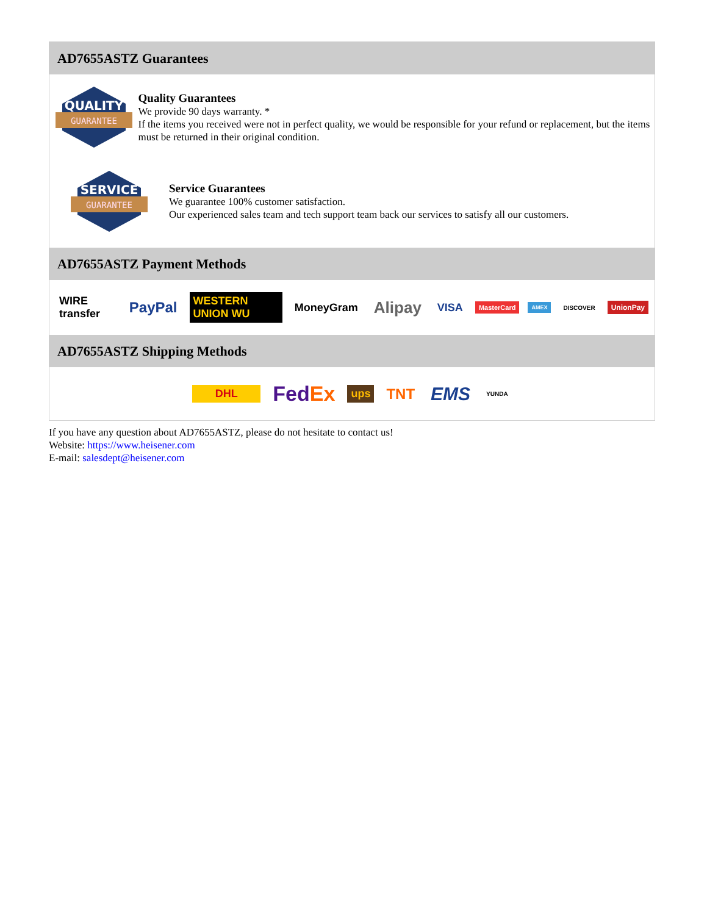AD7655ASTZ Guarantees
QUALITY
GUARANTEE
Quality Guarantees
We provide 90 days warranty. *
If the items you received were not in perfect quality, we would be responsible for your refund or replacement, but the items must be returned in their original condition.
SERVICE
GUARANTEE
Service Guarantees
We guarantee 100% customer satisfaction.
Our experienced sales team and tech support team back our services to satisfy all our customers.
AD7655ASTZ Payment Methods
WIRE transfer PayPal WESTERN UNION WU MoneyGram Alipay VISA MasterCard AMEX DISCOVER UnionPay
AD7655ASTZ Shipping Methods
DHL FedEx ups TNT EMS YUNDA
If you have any question about AD7655ASTZ, please do not hesitate to contact us!
Website: https://www.heisener.com
E-mail: salesdept@heisener.com